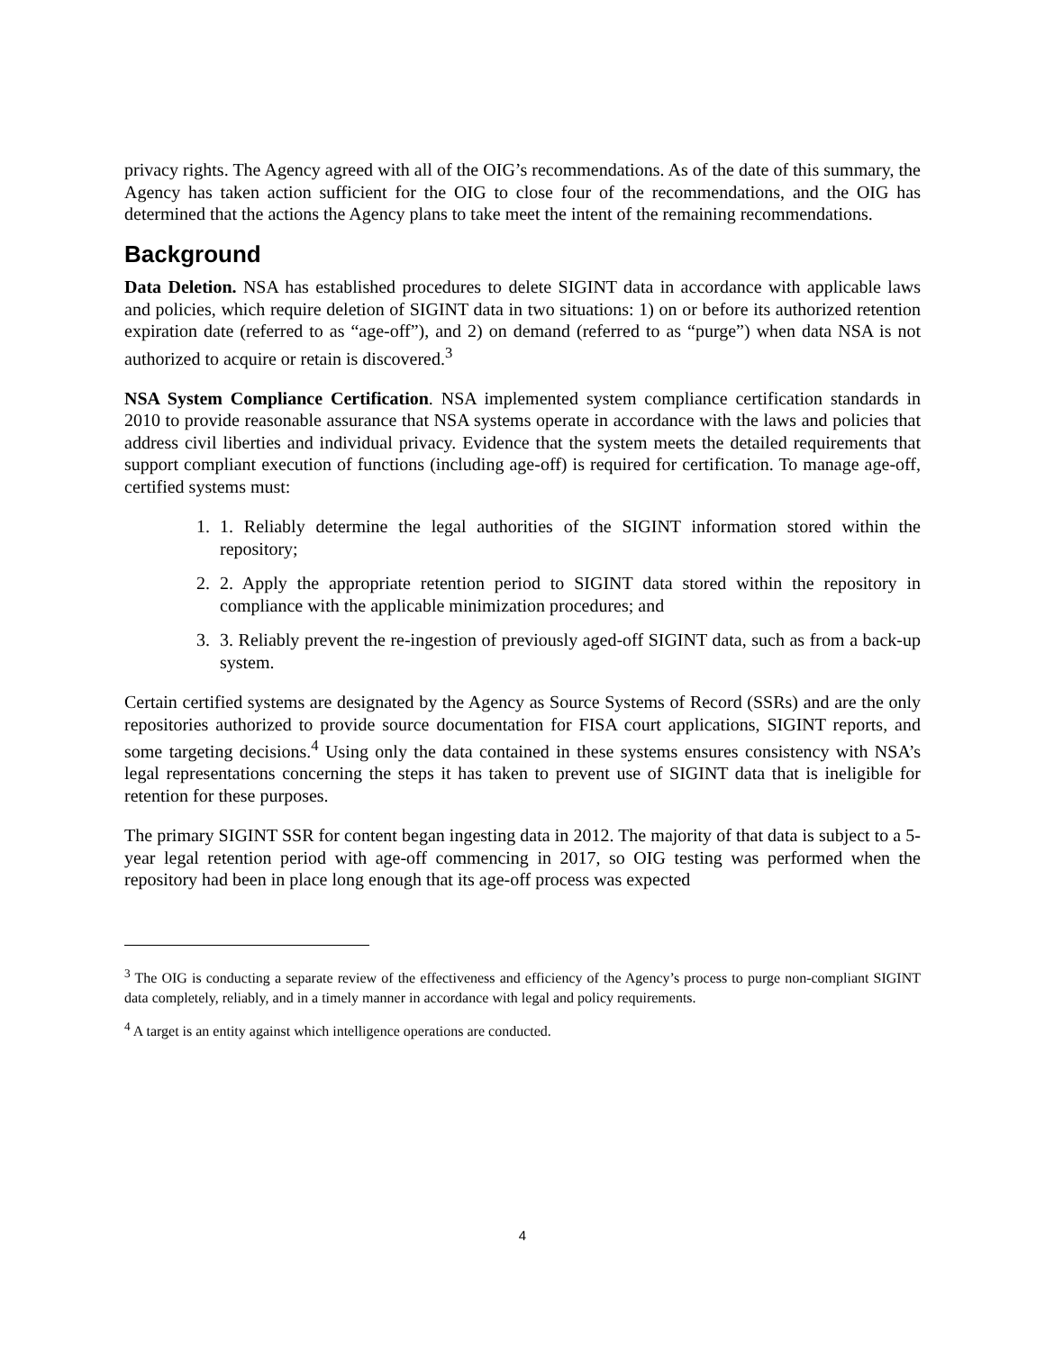privacy rights. The Agency agreed with all of the OIG’s recommendations. As of the date of this summary, the Agency has taken action sufficient for the OIG to close four of the recommendations, and the OIG has determined that the actions the Agency plans to take meet the intent of the remaining recommendations.
Background
Data Deletion. NSA has established procedures to delete SIGINT data in accordance with applicable laws and policies, which require deletion of SIGINT data in two situations: 1) on or before its authorized retention expiration date (referred to as “age-off”), and 2) on demand (referred to as “purge”) when data NSA is not authorized to acquire or retain is discovered.<sup>3</sup>
NSA System Compliance Certification. NSA implemented system compliance certification standards in 2010 to provide reasonable assurance that NSA systems operate in accordance with the laws and policies that address civil liberties and individual privacy. Evidence that the system meets the detailed requirements that support compliant execution of functions (including age-off) is required for certification. To manage age-off, certified systems must:
1. 1. Reliably determine the legal authorities of the SIGINT information stored within the repository;
2. 2. Apply the appropriate retention period to SIGINT data stored within the repository in compliance with the applicable minimization procedures; and
3. 3. Reliably prevent the re-ingestion of previously aged-off SIGINT data, such as from a back-up system.
Certain certified systems are designated by the Agency as Source Systems of Record (SSRs) and are the only repositories authorized to provide source documentation for FISA court applications, SIGINT reports, and some targeting decisions.<sup>4</sup> Using only the data contained in these systems ensures consistency with NSA’s legal representations concerning the steps it has taken to prevent use of SIGINT data that is ineligible for retention for these purposes.
The primary SIGINT SSR for content began ingesting data in 2012. The majority of that data is subject to a 5-year legal retention period with age-off commencing in 2017, so OIG testing was performed when the repository had been in place long enough that its age-off process was expected
<sup>3</sup> The OIG is conducting a separate review of the effectiveness and efficiency of the Agency’s process to purge non-compliant SIGINT data completely, reliably, and in a timely manner in accordance with legal and policy requirements.
<sup>4</sup> A target is an entity against which intelligence operations are conducted.
4